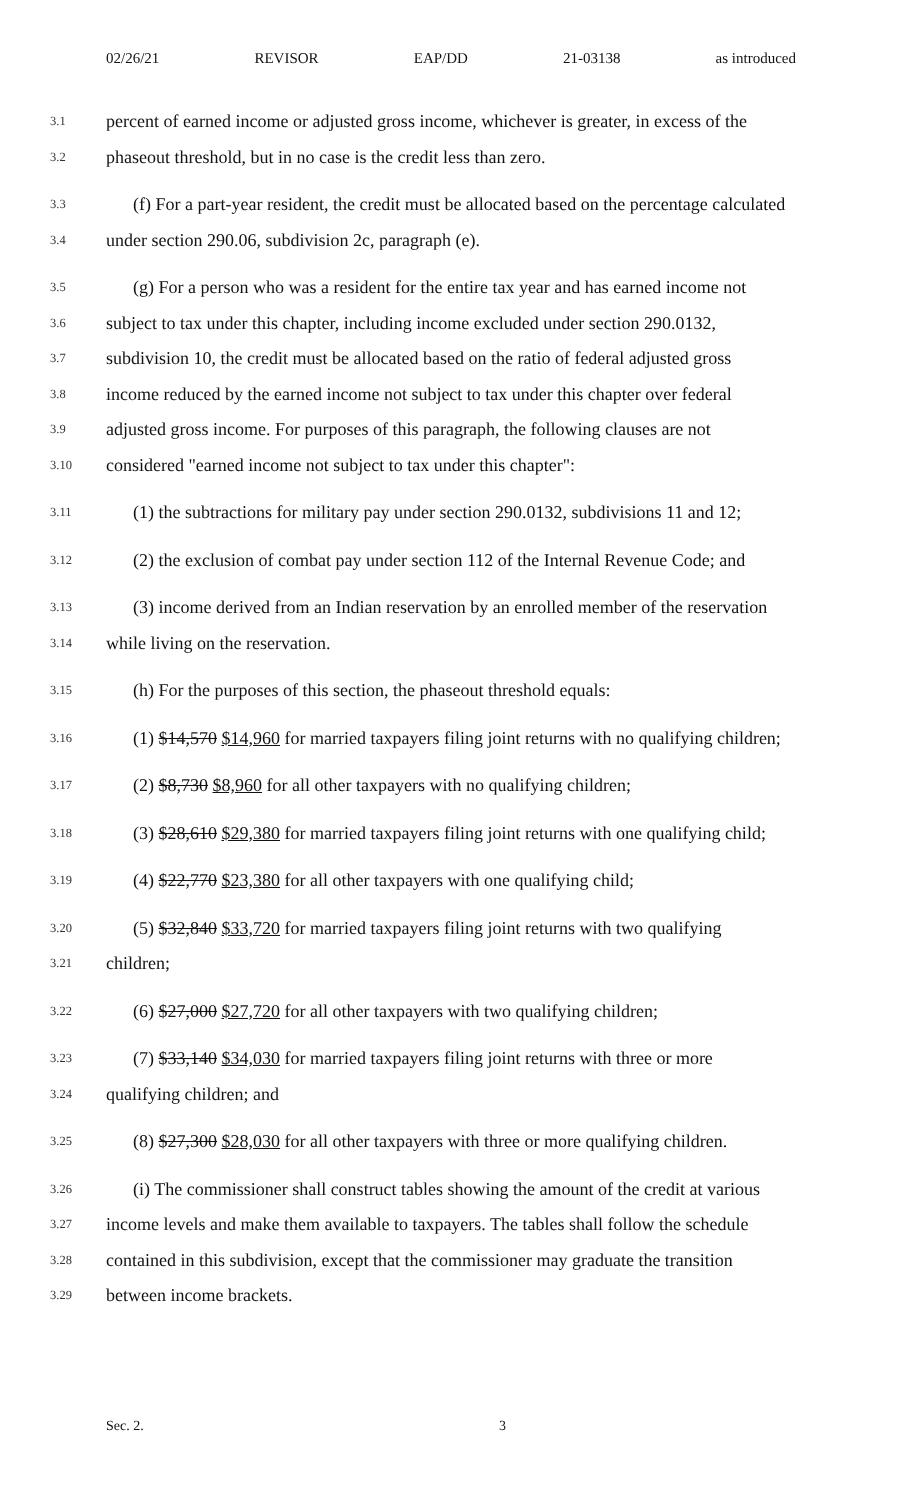02/26/21 REVISOR EAP/DD 21-03138 as introduced
3.1 percent of earned income or adjusted gross income, whichever is greater, in excess of the
3.2 phaseout threshold, but in no case is the credit less than zero.
3.3 (f) For a part-year resident, the credit must be allocated based on the percentage calculated
3.4 under section 290.06, subdivision 2c, paragraph (e).
3.5 (g) For a person who was a resident for the entire tax year and has earned income not
3.6 subject to tax under this chapter, including income excluded under section 290.0132,
3.7 subdivision 10, the credit must be allocated based on the ratio of federal adjusted gross
3.8 income reduced by the earned income not subject to tax under this chapter over federal
3.9 adjusted gross income. For purposes of this paragraph, the following clauses are not
3.10 considered "earned income not subject to tax under this chapter":
3.11 (1) the subtractions for military pay under section 290.0132, subdivisions 11 and 12;
3.12 (2) the exclusion of combat pay under section 112 of the Internal Revenue Code; and
3.13 (3) income derived from an Indian reservation by an enrolled member of the reservation
3.14 while living on the reservation.
3.15 (h) For the purposes of this section, the phaseout threshold equals:
3.16 (1) $14,570 $14,960 for married taxpayers filing joint returns with no qualifying children;
3.17 (2) $8,730 $8,960 for all other taxpayers with no qualifying children;
3.18 (3) $28,610 $29,380 for married taxpayers filing joint returns with one qualifying child;
3.19 (4) $22,770 $23,380 for all other taxpayers with one qualifying child;
3.20 (5) $32,840 $33,720 for married taxpayers filing joint returns with two qualifying
3.21 children;
3.22 (6) $27,000 $27,720 for all other taxpayers with two qualifying children;
3.23 (7) $33,140 $34,030 for married taxpayers filing joint returns with three or more
3.24 qualifying children; and
3.25 (8) $27,300 $28,030 for all other taxpayers with three or more qualifying children.
3.26 (i) The commissioner shall construct tables showing the amount of the credit at various
3.27 income levels and make them available to taxpayers. The tables shall follow the schedule
3.28 contained in this subdivision, except that the commissioner may graduate the transition
3.29 between income brackets.
Sec. 2. 3